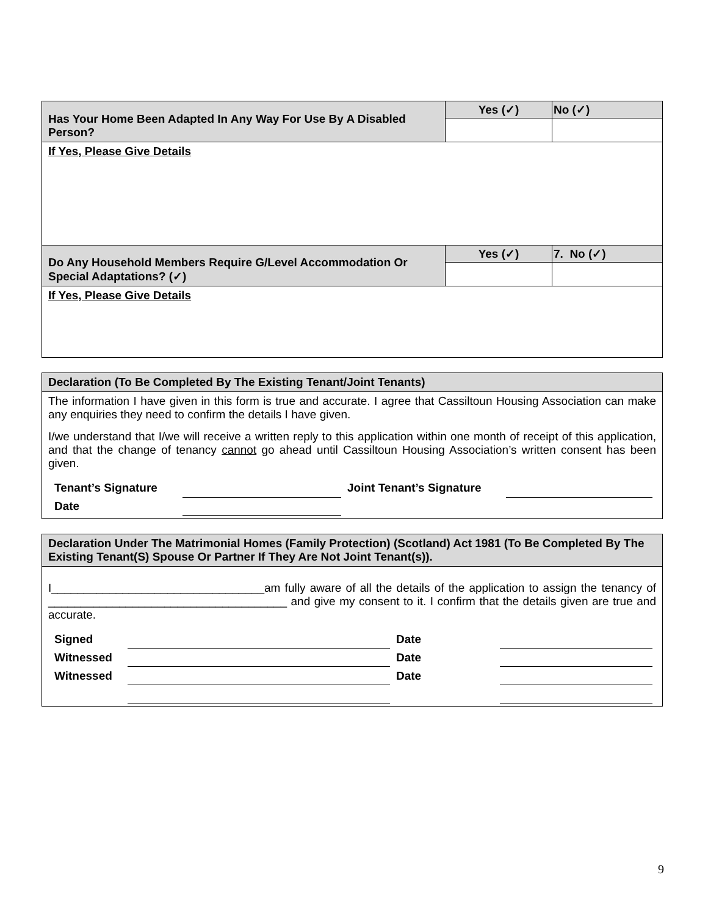| Has Your Home Been Adapted In Any Way For Use By A Disabled Person? | Yes (✓) | No (✓) |
| If Yes, Please Give Details | | |
| Do Any Household Members Require G/Level Accommodation Or Special Adaptations? (✓) | Yes (✓) | 7. No (✓) |
| If Yes, Please Give Details | | |
| Declaration (To Be Completed By The Existing Tenant/Joint Tenants) |
| The information I have given in this form is true and accurate. I agree that Cassiltoun Housing Association can make any enquiries they need to confirm the details I have given. I/we understand that I/we will receive a written reply to this application within one month of receipt of this application, and that the change of tenancy cannot go ahead until Cassiltoun Housing Association’s written consent has been given. / Tenant’s Signature / / Joint Tenant’s Signature / / / Date / / / / |
| Declaration Under The Matrimonial Homes (Family Protection) (Scotland) Act 1981 (To Be Completed By The Existing Tenant(S) Spouse Or Partner If They Are Not Joint Tenant(s)). |
| I_________________________________am fully aware of all the details of the application to assign the tenancy of _____________________________________ and give my consent to it. I confirm that the details given are true and accurate. / Signed / / Date / / / Witnessed / / Date / / / Witnessed / / Date / / |
9